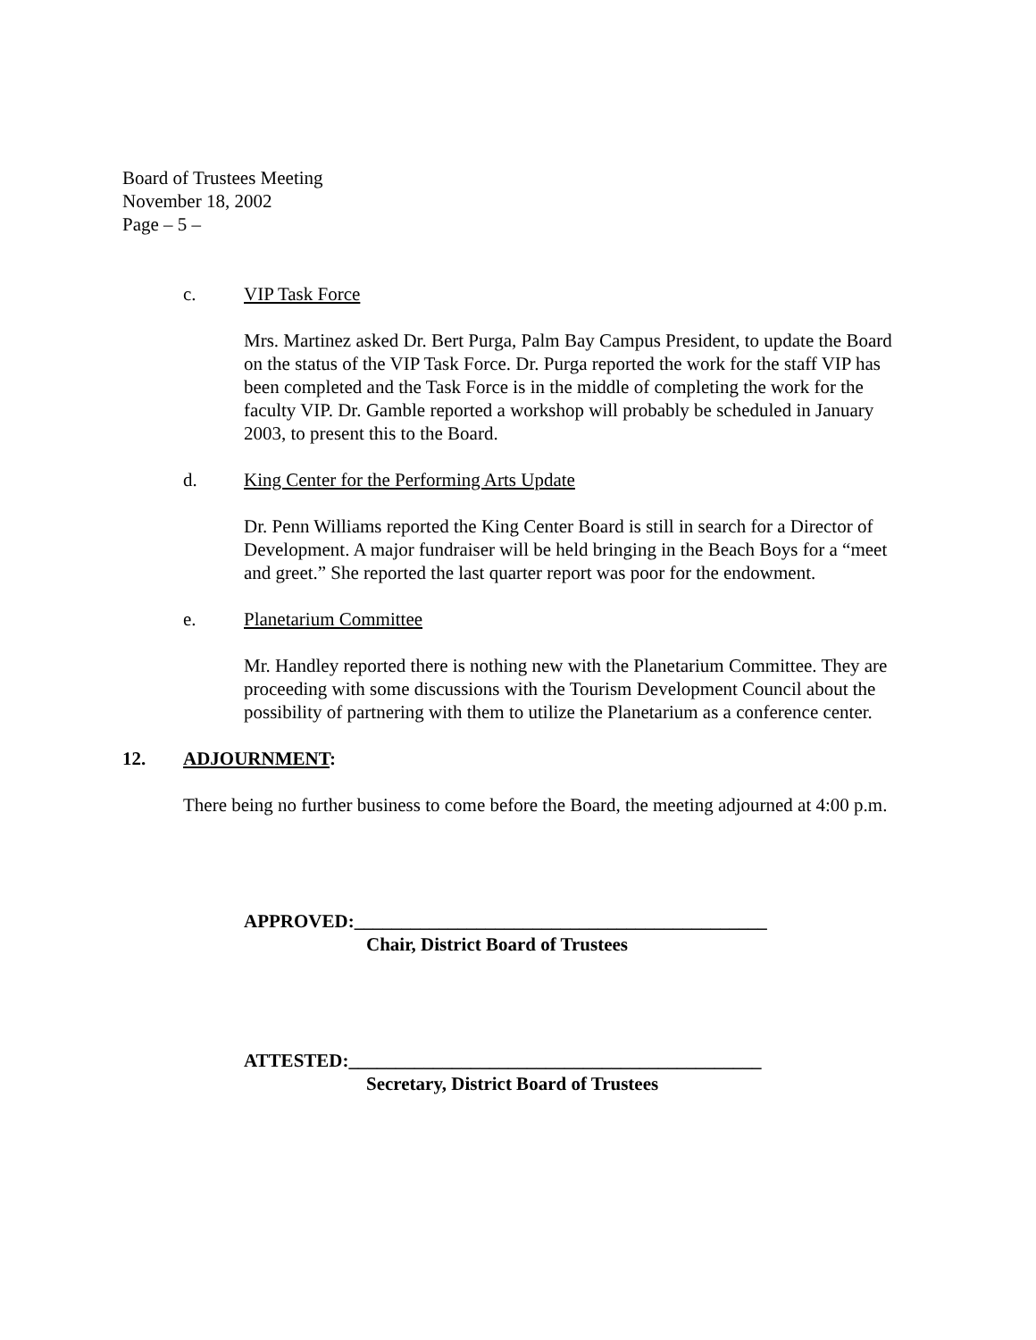Board of Trustees Meeting
November 18, 2002
Page – 5 –
c. VIP Task Force
Mrs. Martinez asked Dr. Bert Purga, Palm Bay Campus President, to update the Board on the status of the VIP Task Force. Dr. Purga reported the work for the staff VIP has been completed and the Task Force is in the middle of completing the work for the faculty VIP. Dr. Gamble reported a workshop will probably be scheduled in January 2003, to present this to the Board.
d. King Center for the Performing Arts Update
Dr. Penn Williams reported the King Center Board is still in search for a Director of Development. A major fundraiser will be held bringing in the Beach Boys for a “meet and greet.” She reported the last quarter report was poor for the endowment.
e. Planetarium Committee
Mr. Handley reported there is nothing new with the Planetarium Committee. They are proceeding with some discussions with the Tourism Development Council about the possibility of partnering with them to utilize the Planetarium as a conference center.
12. ADJOURNMENT:
There being no further business to come before the Board, the meeting adjourned at 4:00 p.m.
APPROVED:____________________________________________
Chair, District Board of Trustees
ATTESTED:____________________________________________
Secretary, District Board of Trustees